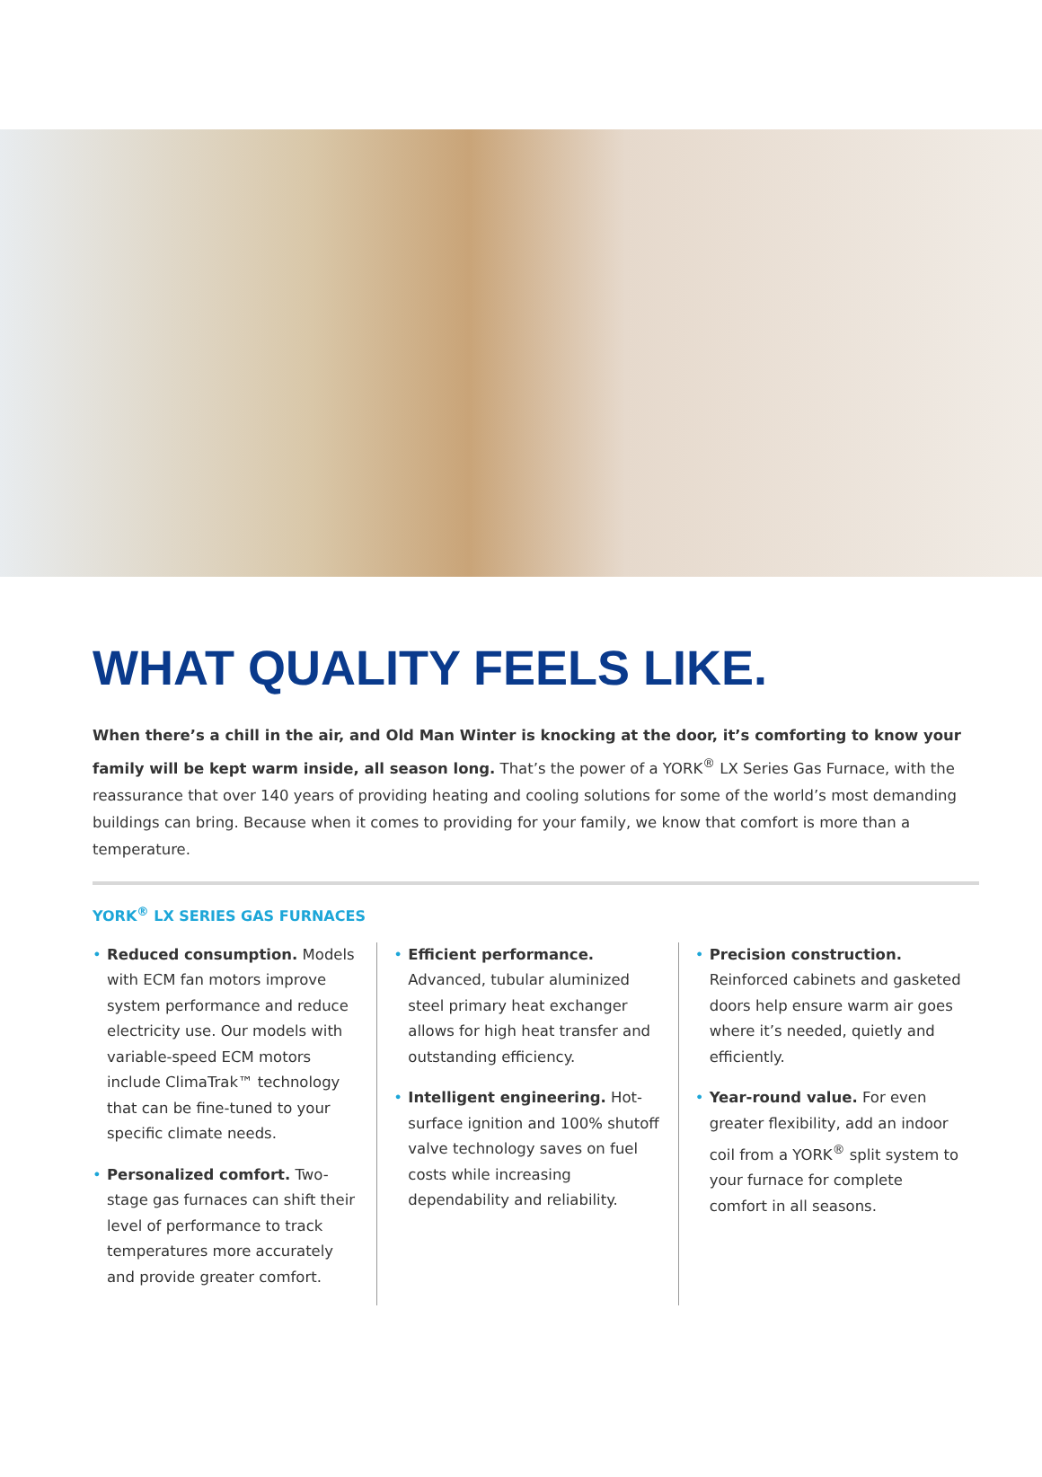WHAT QUALITY FEELS LIKE.
When there’s a chill in the air, and Old Man Winter is knocking at the door, it’s comforting to know your family will be kept warm inside, all season long. That’s the power of a YORK<sup>®</sup> LX Series Gas Furnace, with the reassurance that over 140 years of providing heating and cooling solutions for some of the world’s most demanding buildings can bring. Because when it comes to providing for your family, we know that comfort is more than a temperature.
YORK<sup>®</sup> LX SERIES GAS FURNACES
• Reduced consumption. Models with ECM fan motors improve system performance and reduce electricity use. Our models with variable-speed ECM motors include ClimaTrak™ technology that can be fine-tuned to your specific climate needs.
• Personalized comfort. Two-stage gas furnaces can shift their level of performance to track temperatures more accurately and provide greater comfort.
• Efficient performance. Advanced, tubular aluminized steel primary heat exchanger allows for high heat transfer and outstanding efficiency.
• Intelligent engineering. Hot-surface ignition and 100% shutoff valve technology saves on fuel costs while increasing dependability and reliability.
• Precision construction. Reinforced cabinets and gasketed doors help ensure warm air goes where it’s needed, quietly and efficiently.
• Year-round value. For even greater flexibility, add an indoor coil from a YORK<sup>®</sup> split system to your furnace for complete comfort in all seasons.